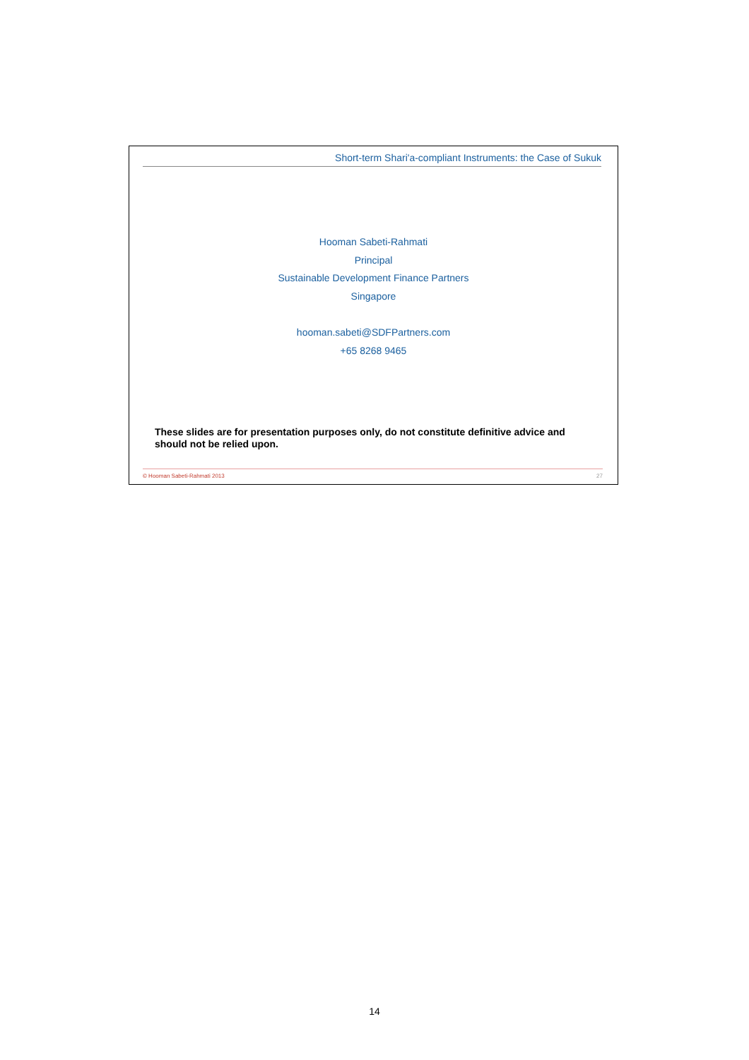Short-term Shari'a-compliant Instruments: the Case of Sukuk
Hooman Sabeti-Rahmati
Principal
Sustainable Development Finance Partners
Singapore
hooman.sabeti@SDFPartners.com
+65 8268 9465
These slides are for presentation purposes only, do not constitute definitive advice and should not be relied upon.
© Hooman Sabeti-Rahmati 2013 27
14